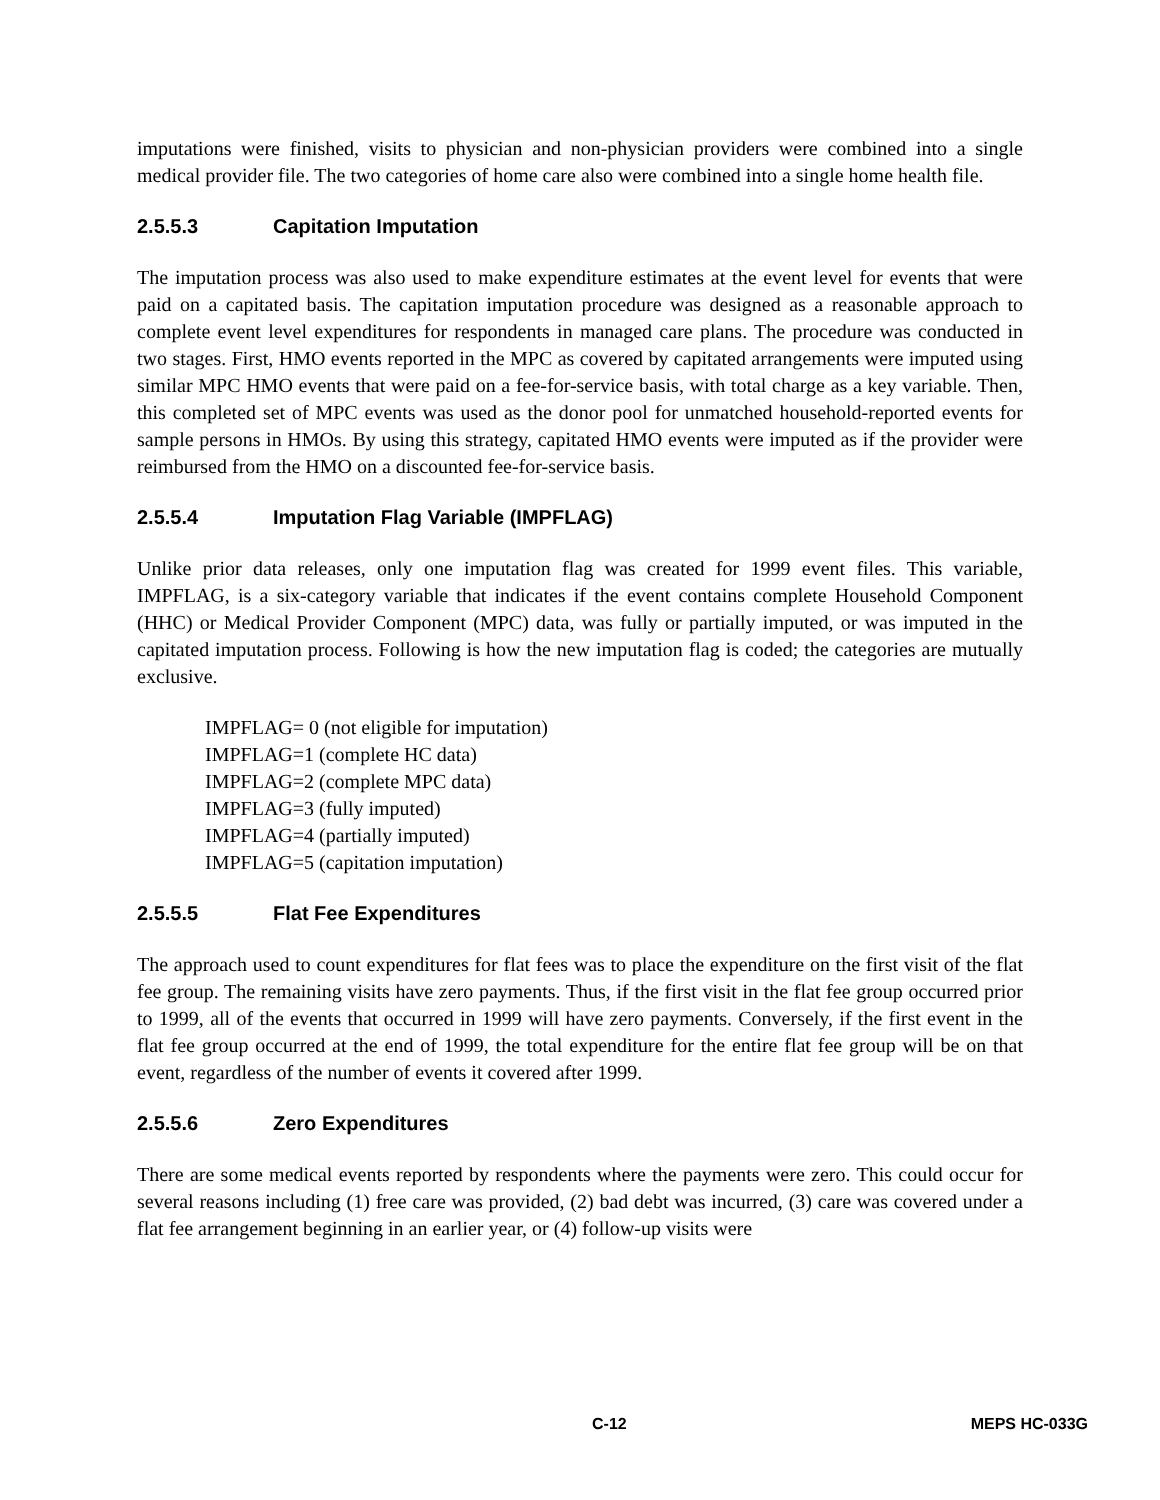imputations were finished, visits to physician and non-physician providers were combined into a single medical provider file. The two categories of home care also were combined into a single home health file.
2.5.5.3 Capitation Imputation
The imputation process was also used to make expenditure estimates at the event level for events that were paid on a capitated basis. The capitation imputation procedure was designed as a reasonable approach to complete event level expenditures for respondents in managed care plans. The procedure was conducted in two stages. First, HMO events reported in the MPC as covered by capitated arrangements were imputed using similar MPC HMO events that were paid on a fee-for-service basis, with total charge as a key variable. Then, this completed set of MPC events was used as the donor pool for unmatched household-reported events for sample persons in HMOs. By using this strategy, capitated HMO events were imputed as if the provider were reimbursed from the HMO on a discounted fee-for-service basis.
2.5.5.4 Imputation Flag Variable (IMPFLAG)
Unlike prior data releases, only one imputation flag was created for 1999 event files. This variable, IMPFLAG, is a six-category variable that indicates if the event contains complete Household Component (HHC) or Medical Provider Component (MPC) data, was fully or partially imputed, or was imputed in the capitated imputation process. Following is how the new imputation flag is coded; the categories are mutually exclusive.
IMPFLAG= 0 (not eligible for imputation)
IMPFLAG=1 (complete HC data)
IMPFLAG=2 (complete MPC data)
IMPFLAG=3 (fully imputed)
IMPFLAG=4 (partially imputed)
IMPFLAG=5 (capitation imputation)
2.5.5.5 Flat Fee Expenditures
The approach used to count expenditures for flat fees was to place the expenditure on the first visit of the flat fee group. The remaining visits have zero payments. Thus, if the first visit in the flat fee group occurred prior to 1999, all of the events that occurred in 1999 will have zero payments. Conversely, if the first event in the flat fee group occurred at the end of 1999, the total expenditure for the entire flat fee group will be on that event, regardless of the number of events it covered after 1999.
2.5.5.6 Zero Expenditures
There are some medical events reported by respondents where the payments were zero. This could occur for several reasons including (1) free care was provided, (2) bad debt was incurred, (3) care was covered under a flat fee arrangement beginning in an earlier year, or (4) follow-up visits were
C-12 MEPS HC-033G